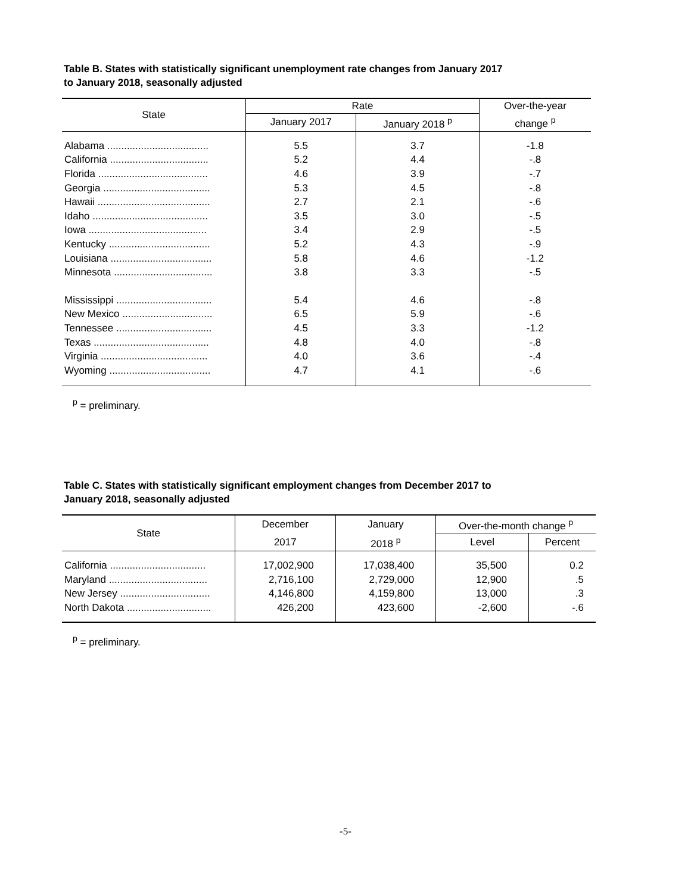Table B. States with statistically significant unemployment rate changes from January 2017
to January 2018, seasonally adjusted
| State | Rate | | Over-the-year |
| --- | --- | --- | --- |
| | January 2017 | January 2018 <sup>p</sup> | change <sup>p</sup> |
| Alabama .................................... | 5.5 | 3.7 | -1.8 |
| California ................................... | 5.2 | 4.4 | -.8 |
| Florida ....................................... | 4.6 | 3.9 | -.7 |
| Georgia ...................................... | 5.3 | 4.5 | -.8 |
| Hawaii ........................................ | 2.7 | 2.1 | -.6 |
| Idaho ......................................... | 3.5 | 3.0 | -.5 |
| Iowa .......................................... | 3.4 | 2.9 | -.5 |
| Kentucky .................................... | 5.2 | 4.3 | -.9 |
| Louisiana .................................... | 5.8 | 4.6 | -1.2 |
| Minnesota ................................... | 3.8 | 3.3 | -.5 |
| Mississippi .................................. | 5.4 | 4.6 | -.8 |
| New Mexico ................................ | 6.5 | 5.9 | -.6 |
| Tennessee .................................. | 4.5 | 3.3 | -1.2 |
| Texas ......................................... | 4.8 | 4.0 | -.8 |
| Virginia ...................................... | 4.0 | 3.6 | -.4 |
| Wyoming .................................... | 4.7 | 4.1 | -.6 |
<sup>p</sup> = preliminary.
Table C. States with statistically significant employment changes from December 2017 to
January 2018, seasonally adjusted
| State | December | January | Over-the-month change <sup>p</sup> | |
| --- | --- | --- | --- | --- |
| | 2017 | 2018 <sup>p</sup> | Level | Percent |
| California .................................. | 17,002,900 | 17,038,400 | 35,500 | 0.2 |
| Maryland ................................... | 2,716,100 | 2,729,000 | 12,900 | .5 |
| New Jersey ................................ | 4,146,800 | 4,159,800 | 13,000 | .3 |
| North Dakota .............................. | 426,200 | 423,600 | -2,600 | -.6 |
<sup>p</sup> = preliminary.
-5-